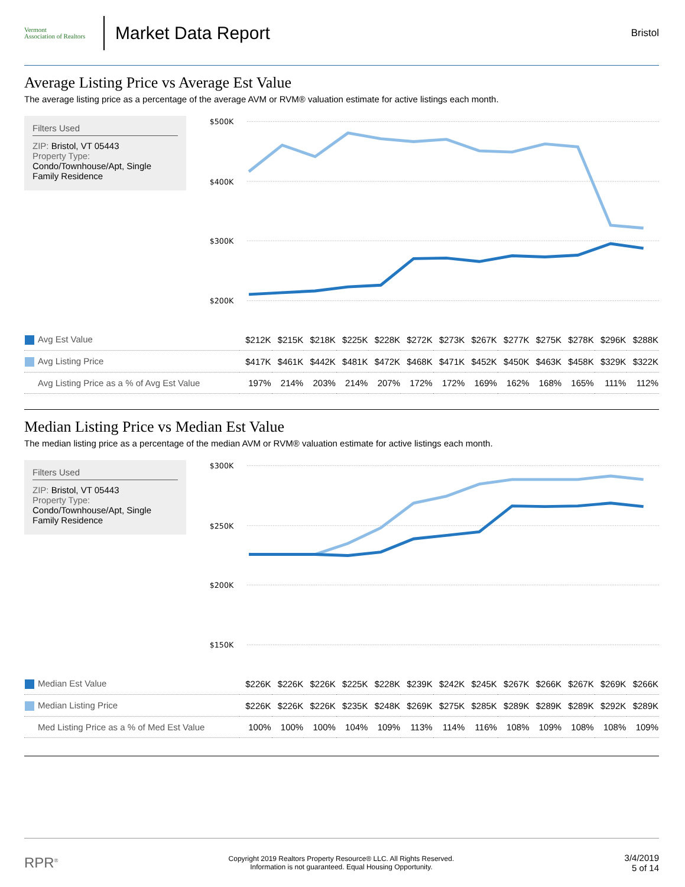Vermont
Association of Realtors
Market Data Report
Bristol
Average Listing Price vs Average Est Value
The average listing price as a percentage of the average AVM or RVM® valuation estimate for active listings each month.
Filters Used
ZIP: Bristol, VT 05443
Property Type:
Condo/Townhouse/Apt, Single Family Residence
$500K
$400K
$300K
$200K
| Avg Est Value | $212K | $215K | $218K | $225K | $228K | $272K | $273K | $267K | $277K | $275K | $278K | $296K | $288K |
| Avg Listing Price | $417K | $461K | $442K | $481K | $472K | $468K | $471K | $452K | $450K | $463K | $458K | $329K | $322K |
| Avg Listing Price as a % of Avg Est Value | 197% | 214% | 203% | 214% | 207% | 172% | 172% | 169% | 162% | 168% | 165% | 111% | 112% |
Median Listing Price vs Median Est Value
The median listing price as a percentage of the median AVM or RVM® valuation estimate for active listings each month.
Filters Used
ZIP: Bristol, VT 05443
Property Type:
Condo/Townhouse/Apt, Single Family Residence
$300K
$250K
$200K
$150K
| Median Est Value | $226K | $226K | $226K | $225K | $228K | $239K | $242K | $245K | $267K | $266K | $267K | $269K | $266K |
| Median Listing Price | $226K | $226K | $226K | $235K | $248K | $269K | $275K | $285K | $289K | $289K | $289K | $292K | $289K |
| Med Listing Price as a % of Med Est Value | 100% | 100% | 100% | 104% | 109% | 113% | 114% | 116% | 108% | 109% | 108% | 108% | 109% |
RPR<sup>®</sup>
Copyright 2019 Realtors Property Resource® LLC. All Rights Reserved.
Information is not guaranteed. Equal Housing Opportunity.
3/4/2019
5 of 14